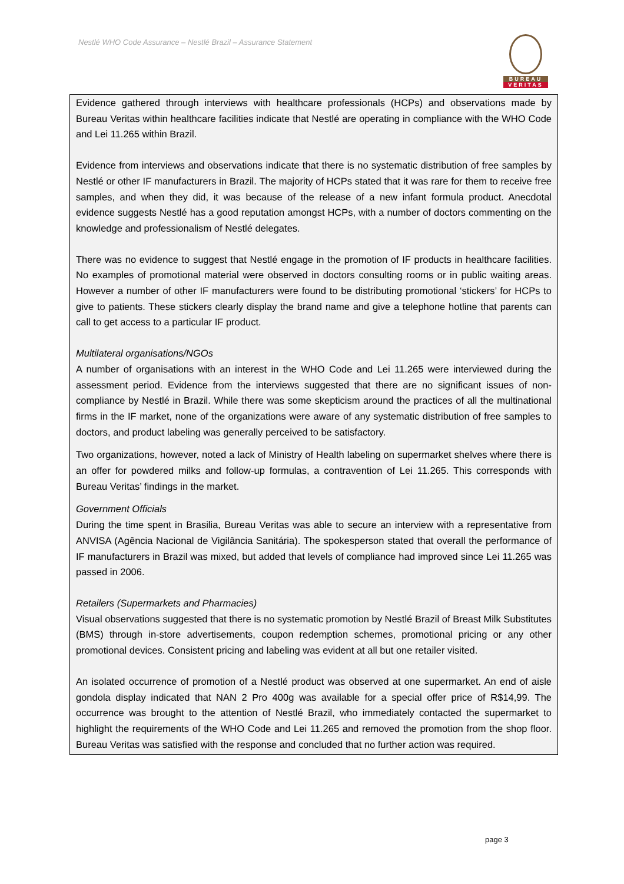Nestlé WHO Code Assurance – Nestlé Brazil – Assurance Statement
BUREAU
VERITAS
Evidence gathered through interviews with healthcare professionals (HCPs) and observations made by Bureau Veritas within healthcare facilities indicate that Nestlé are operating in compliance with the WHO Code and Lei 11.265 within Brazil.
Evidence from interviews and observations indicate that there is no systematic distribution of free samples by Nestlé or other IF manufacturers in Brazil. The majority of HCPs stated that it was rare for them to receive free samples, and when they did, it was because of the release of a new infant formula product. Anecdotal evidence suggests Nestlé has a good reputation amongst HCPs, with a number of doctors commenting on the knowledge and professionalism of Nestlé delegates.
There was no evidence to suggest that Nestlé engage in the promotion of IF products in healthcare facilities. No examples of promotional material were observed in doctors consulting rooms or in public waiting areas. However a number of other IF manufacturers were found to be distributing promotional ‘stickers’ for HCPs to give to patients. These stickers clearly display the brand name and give a telephone hotline that parents can call to get access to a particular IF product.
Multilateral organisations/NGOs
A number of organisations with an interest in the WHO Code and Lei 11.265 were interviewed during the assessment period. Evidence from the interviews suggested that there are no significant issues of non-compliance by Nestlé in Brazil. While there was some skepticism around the practices of all the multinational firms in the IF market, none of the organizations were aware of any systematic distribution of free samples to doctors, and product labeling was generally perceived to be satisfactory.
Two organizations, however, noted a lack of Ministry of Health labeling on supermarket shelves where there is an offer for powdered milks and follow-up formulas, a contravention of Lei 11.265. This corresponds with Bureau Veritas’ findings in the market.
Government Officials
During the time spent in Brasilia, Bureau Veritas was able to secure an interview with a representative from ANVISA (Agência Nacional de Vigilância Sanitária). The spokesperson stated that overall the performance of IF manufacturers in Brazil was mixed, but added that levels of compliance had improved since Lei 11.265 was passed in 2006.
Retailers (Supermarkets and Pharmacies)
Visual observations suggested that there is no systematic promotion by Nestlé Brazil of Breast Milk Substitutes (BMS) through in-store advertisements, coupon redemption schemes, promotional pricing or any other promotional devices. Consistent pricing and labeling was evident at all but one retailer visited.
An isolated occurrence of promotion of a Nestlé product was observed at one supermarket. An end of aisle gondola display indicated that NAN 2 Pro 400g was available for a special offer price of R$14,99. The occurrence was brought to the attention of Nestlé Brazil, who immediately contacted the supermarket to highlight the requirements of the WHO Code and Lei 11.265 and removed the promotion from the shop floor. Bureau Veritas was satisfied with the response and concluded that no further action was required.
page 3